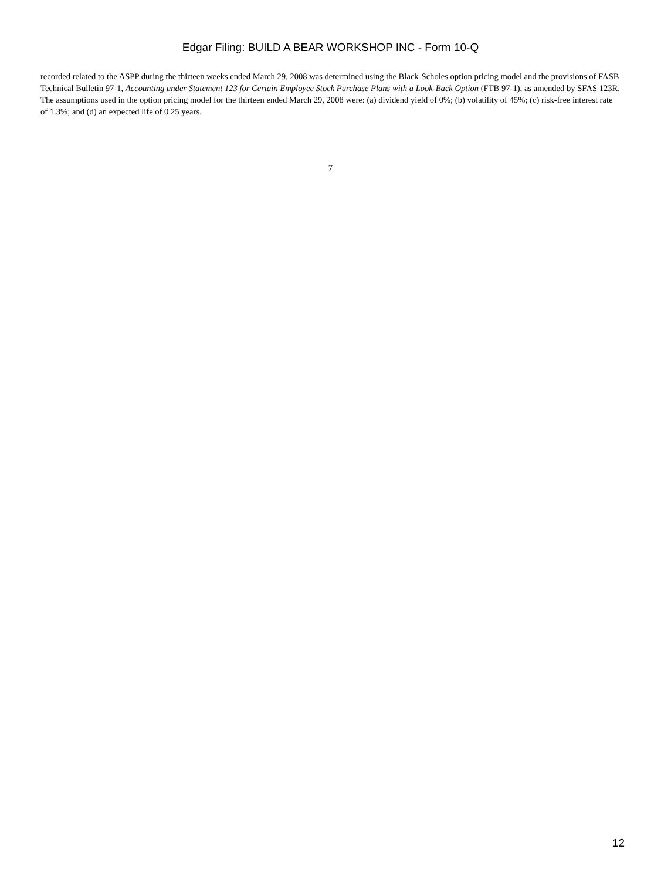Edgar Filing: BUILD A BEAR WORKSHOP INC - Form 10-Q
recorded related to the ASPP during the thirteen weeks ended March 29, 2008 was determined using the Black-Scholes option pricing model and the provisions of FASB Technical Bulletin 97-1, Accounting under Statement 123 for Certain Employee Stock Purchase Plans with a Look-Back Option (FTB 97-1), as amended by SFAS 123R. The assumptions used in the option pricing model for the thirteen ended March 29, 2008 were: (a) dividend yield of 0%; (b) volatility of 45%; (c) risk-free interest rate of 1.3%; and (d) an expected life of 0.25 years.
7
12